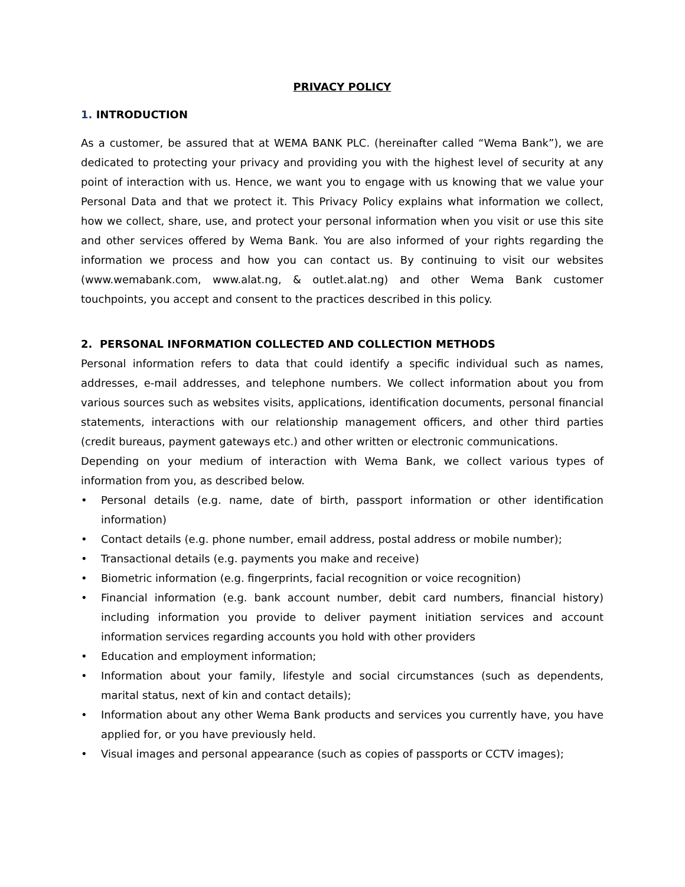PRIVACY POLICY
1. INTRODUCTION
As a customer, be assured that at WEMA BANK PLC. (hereinafter called “Wema Bank”), we are dedicated to protecting your privacy and providing you with the highest level of security at any point of interaction with us. Hence, we want you to engage with us knowing that we value your Personal Data and that we protect it. This Privacy Policy explains what information we collect, how we collect, share, use, and protect your personal information when you visit or use this site and other services offered by Wema Bank. You are also informed of your rights regarding the information we process and how you can contact us. By continuing to visit our websites (www.wemabank.com, www.alat.ng, & outlet.alat.ng) and other Wema Bank customer touchpoints, you accept and consent to the practices described in this policy.
2. PERSONAL INFORMATION COLLECTED AND COLLECTION METHODS
Personal information refers to data that could identify a specific individual such as names, addresses, e-mail addresses, and telephone numbers. We collect information about you from various sources such as websites visits, applications, identification documents, personal financial statements, interactions with our relationship management officers, and other third parties (credit bureaus, payment gateways etc.) and other written or electronic communications.
Depending on your medium of interaction with Wema Bank, we collect various types of information from you, as described below.
• Personal details (e.g. name, date of birth, passport information or other identification information)
• Contact details (e.g. phone number, email address, postal address or mobile number);
• Transactional details (e.g. payments you make and receive)
• Biometric information (e.g. fingerprints, facial recognition or voice recognition)
• Financial information (e.g. bank account number, debit card numbers, financial history) including information you provide to deliver payment initiation services and account information services regarding accounts you hold with other providers
• Education and employment information;
• Information about your family, lifestyle and social circumstances (such as dependents, marital status, next of kin and contact details);
• Information about any other Wema Bank products and services you currently have, you have applied for, or you have previously held.
• Visual images and personal appearance (such as copies of passports or CCTV images);